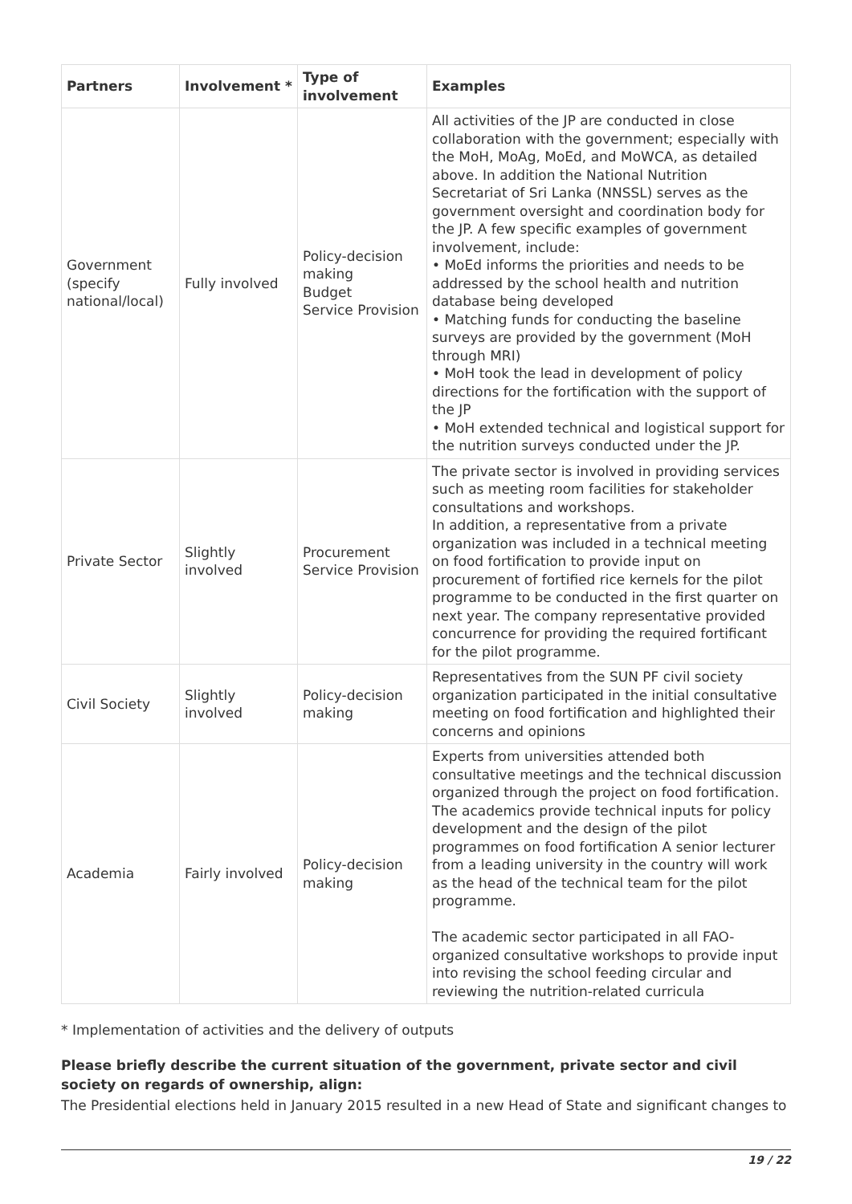| Partners | Involvement * | Type of involvement | Examples |
| --- | --- | --- | --- |
| Government (specify national/local) | Fully involved | Policy-decision making Budget Service Provision | All activities of the JP are conducted in close collaboration with the government; especially with the MoH, MoAg, MoEd, and MoWCA, as detailed above. In addition the National Nutrition Secretariat of Sri Lanka (NNSSL) serves as the government oversight and coordination body for the JP. A few specific examples of government involvement, include: • MoEd informs the priorities and needs to be addressed by the school health and nutrition database being developed • Matching funds for conducting the baseline surveys are provided by the government (MoH through MRI) • MoH took the lead in development of policy directions for the fortification with the support of the JP • MoH extended technical and logistical support for the nutrition surveys conducted under the JP. |
| Private Sector | Slightly involved | Procurement Service Provision | The private sector is involved in providing services such as meeting room facilities for stakeholder consultations and workshops. In addition, a representative from a private organization was included in a technical meeting on food fortification to provide input on procurement of fortified rice kernels for the pilot programme to be conducted in the first quarter on next year. The company representative provided concurrence for providing the required fortificant for the pilot programme. |
| Civil Society | Slightly involved | Policy-decision making | Representatives from the SUN PF civil society organization participated in the initial consultative meeting on food fortification and highlighted their concerns and opinions |
| Academia | Fairly involved | Policy-decision making | Experts from universities attended both consultative meetings and the technical discussion organized through the project on food fortification. The academics provide technical inputs for policy development and the design of the pilot programmes on food fortification A senior lecturer from a leading university in the country will work as the head of the technical team for the pilot programme. The academic sector participated in all FAO-organized consultative workshops to provide input into revising the school feeding circular and reviewing the nutrition-related curricula |
* Implementation of activities and the delivery of outputs
Please briefly describe the current situation of the government, private sector and civil society on regards of ownership, align:
The Presidential elections held in January 2015 resulted in a new Head of State and significant changes to
19 / 22